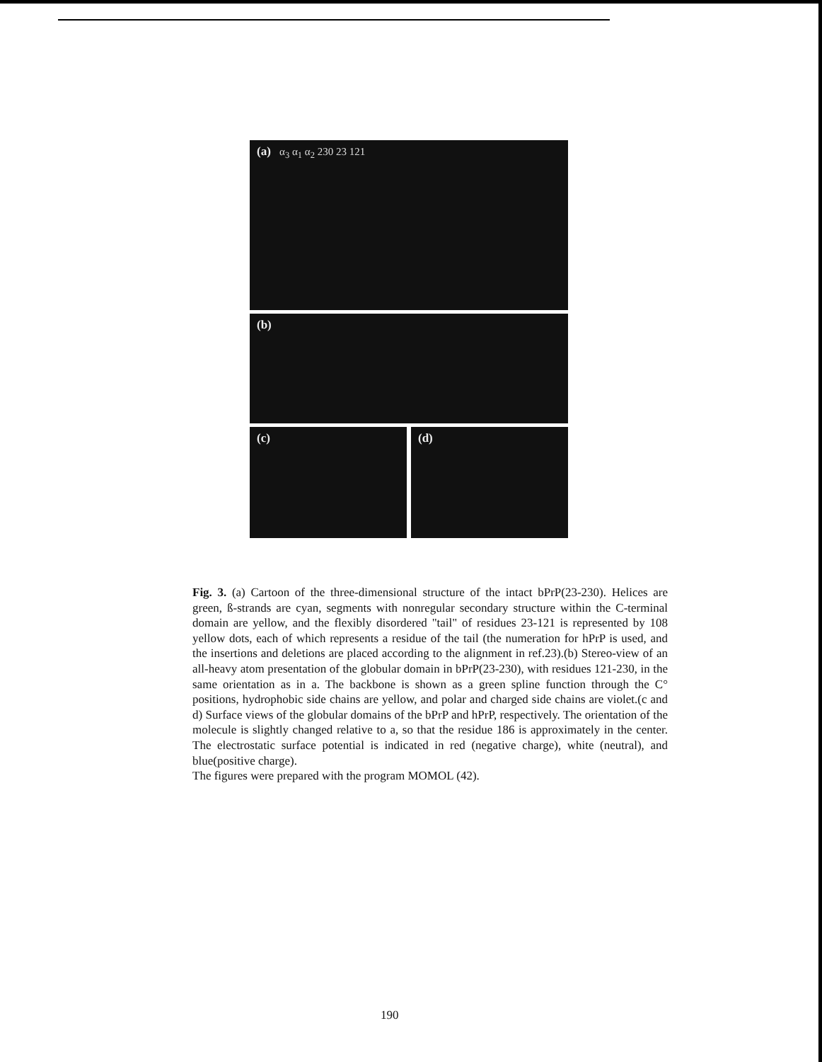(a) α<sub>3</sub> α<sub>1</sub> α<sub>2</sub> 230 23 121
(b)
(c) (d)
Fig. 3. (a) Cartoon of the three-dimensional structure of the intact bPrP(23-230). Helices are green, ß-strands are cyan, segments with nonregular secondary structure within the C-terminal domain are yellow, and the flexibly disordered "tail" of residues 23-121 is represented by 108 yellow dots, each of which represents a residue of the tail (the numeration for hPrP is used, and the insertions and deletions are placed according to the alignment in ref.23).(b) Stereo-view of an all-heavy atom presentation of the globular domain in bPrP(23-230), with residues 121-230, in the same orientation as in a. The backbone is shown as a green spline function through the C° positions, hydrophobic side chains are yellow, and polar and charged side chains are violet.(c and d) Surface views of the globular domains of the bPrP and hPrP, respectively. The orientation of the molecule is slightly changed relative to a, so that the residue 186 is approximately in the center. The electrostatic surface potential is indicated in red (negative charge), white (neutral), and blue(positive charge).
The figures were prepared with the program MOMOL (42).
190